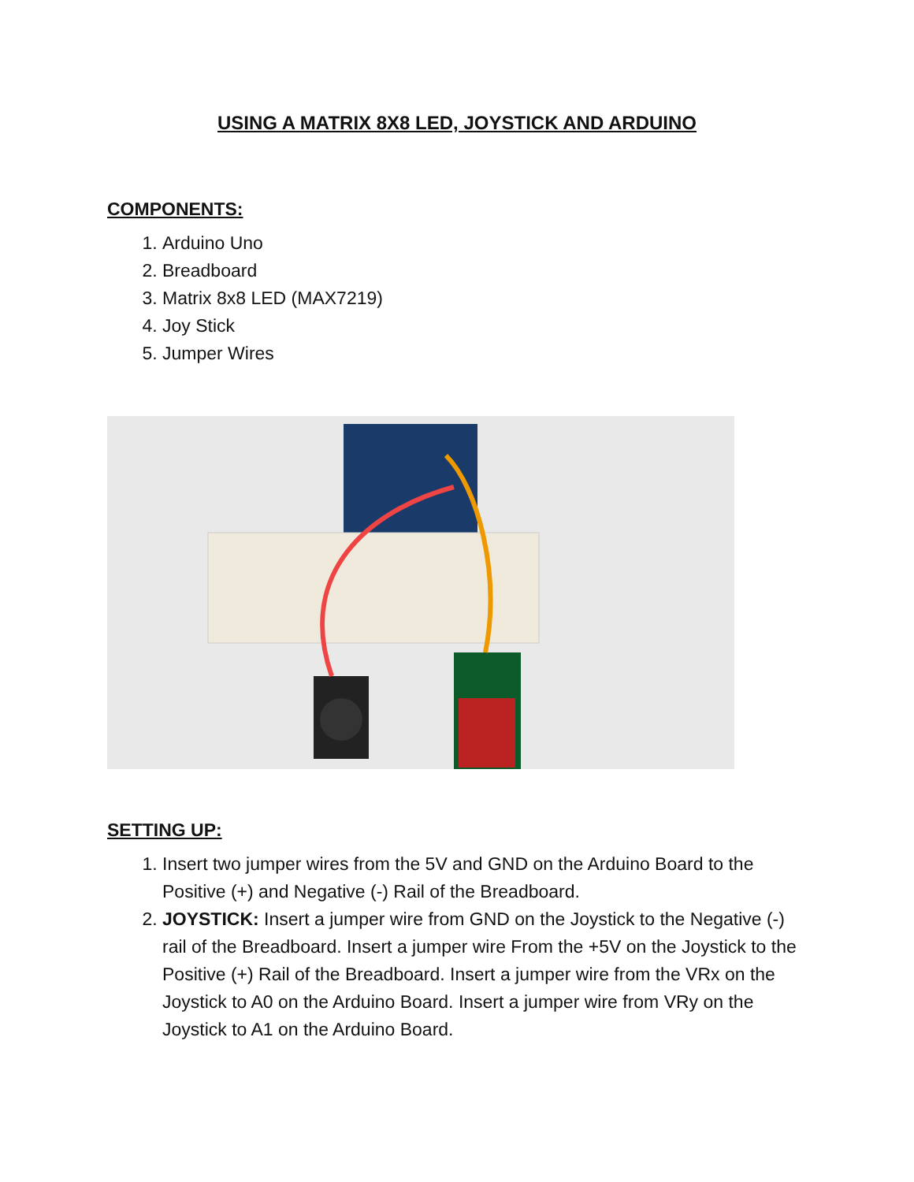USING A MATRIX 8X8 LED, JOYSTICK AND ARDUINO
COMPONENTS:
1. Arduino Uno
2. Breadboard
3. Matrix 8x8 LED (MAX7219)
4. Joy Stick
5. Jumper Wires
SETTING UP:
1. Insert two jumper wires from the 5V and GND on the Arduino Board to the Positive (+) and Negative (-) Rail of the Breadboard.
2. JOYSTICK: Insert a jumper wire from GND on the Joystick to the Negative (-) rail of the Breadboard. Insert a jumper wire From the +5V on the Joystick to the Positive (+) Rail of the Breadboard. Insert a jumper wire from the VRx on the Joystick to A0 on the Arduino Board. Insert a jumper wire from VRy on the Joystick to A1 on the Arduino Board.